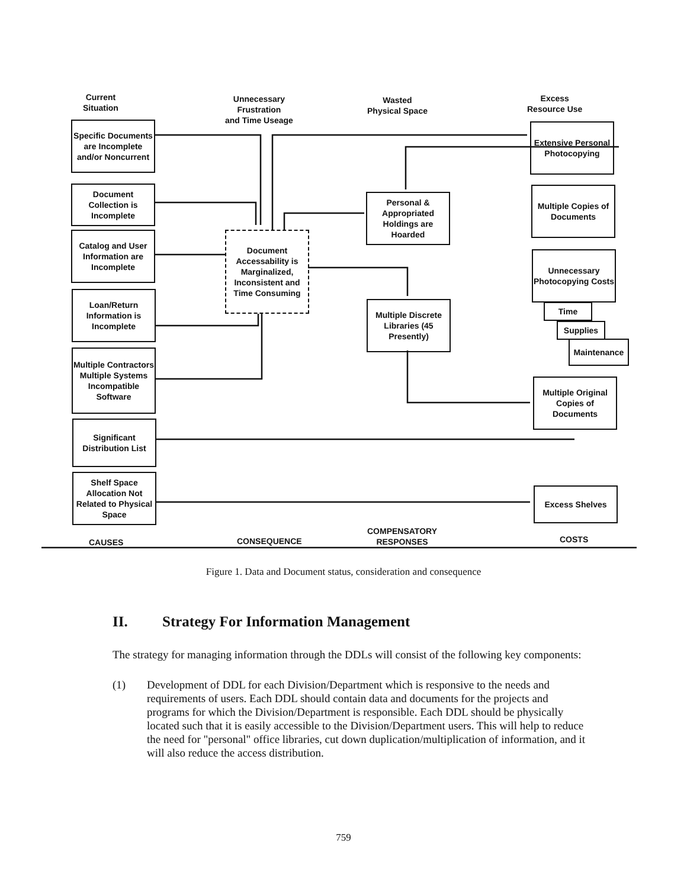Current
Situation
Unnecessary
Frustration
and Time Useage
Wasted
Physical Space
Excess
Resource Use
Specific Documents are Incomplete and/or Noncurrent
Document Collection is Incomplete
Catalog and User Information are Incomplete
Loan/Return Information is Incomplete
Multiple Contractors Multiple Systems Incompatible Software
Significant Distribution List
Shelf Space Allocation Not Related to Physical Space
Document Accessability is Marginalized, Inconsistent and Time Consuming
Personal & Appropriated Holdings are Hoarded
Multiple Discrete Libraries (45 Presently)
Extensive Personal Photocopying
Multiple Copies of Documents
Unnecessary Photocopying Costs
Time
Supplies
Maintenance
Multiple Original Copies of Documents
Excess Shelves
CAUSES CONSEQUENCE
COMPENSATORY
RESPONSES
COSTS
Figure 1. Data and Document status, consideration and consequence
II. Strategy For Information Management
The strategy for managing information through the DDLs will consist of the following key components:
(1) Development of DDL for each Division/Department which is responsive to the needs and requirements of users. Each DDL should contain data and documents for the projects and programs for which the Division/Department is responsible. Each DDL should be physically located such that it is easily accessible to the Division/Department users. This will help to reduce the need for "personal" office libraries, cut down duplication/multiplication of information, and it will also reduce the access distribution.
759